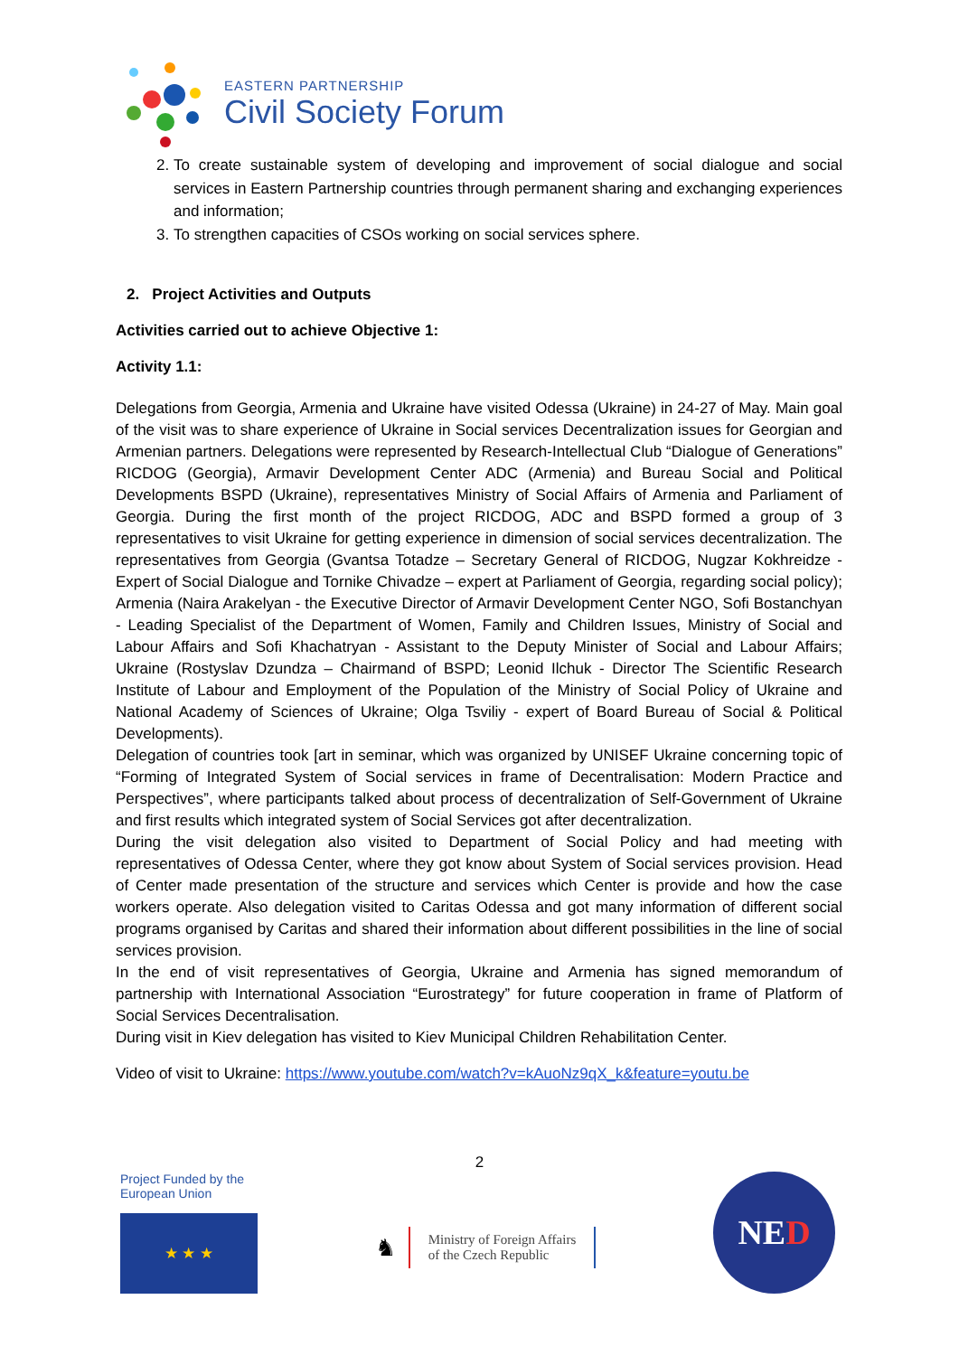EASTERN PARTNERSHIP
Civil Society Forum
2. To create sustainable system of developing and improvement of social dialogue and social services in Eastern Partnership countries through permanent sharing and exchanging experiences and information;
3. To strengthen capacities of CSOs working on social services sphere.
2. Project Activities and Outputs
Activities carried out to achieve Objective 1:
Activity 1.1:
Delegations from Georgia, Armenia and Ukraine have visited Odessa (Ukraine) in 24-27 of May. Main goal of the visit was to share experience of Ukraine in Social services Decentralization issues for Georgian and Armenian partners. Delegations were represented by Research-Intellectual Club “Dialogue of Generations” RICDOG (Georgia), Armavir Development Center ADC (Armenia) and Bureau Social and Political Developments BSPD (Ukraine), representatives Ministry of Social Affairs of Armenia and Parliament of Georgia. During the first month of the project RICDOG, ADC and BSPD formed a group of 3 representatives to visit Ukraine for getting experience in dimension of social services decentralization. The representatives from Georgia (Gvantsa Totadze – Secretary General of RICDOG, Nugzar Kokhreidze - Expert of Social Dialogue and Tornike Chivadze – expert at Parliament of Georgia, regarding social policy); Armenia (Naira Arakelyan - the Executive Director of Armavir Development Center NGO, Sofi Bostanchyan - Leading Specialist of the Department of Women, Family and Children Issues, Ministry of Social and Labour Affairs and Sofi Khachatryan - Assistant to the Deputy Minister of Social and Labour Affairs; Ukraine (Rostyslav Dzundza – Chairmand of BSPD; Leonid Ilchuk - Director The Scientific Research Institute of Labour and Employment of the Population of the Ministry of Social Policy of Ukraine and National Academy of Sciences of Ukraine; Olga Tsviliy - expert of Board Bureau of Social & Political Developments).
Delegation of countries took [art in seminar, which was organized by UNISEF Ukraine concerning topic of “Forming of Integrated System of Social services in frame of Decentralisation: Modern Practice and Perspectives”, where participants talked about process of decentralization of Self-Government of Ukraine and first results which integrated system of Social Services got after decentralization.
During the visit delegation also visited to Department of Social Policy and had meeting with representatives of Odessa Center, where they got know about System of Social services provision. Head of Center made presentation of the structure and services which Center is provide and how the case workers operate. Also delegation visited to Caritas Odessa and got many information of different social programs organised by Caritas and shared their information about different possibilities in the line of social services provision.
In the end of visit representatives of Georgia, Ukraine and Armenia has signed memorandum of partnership with International Association “Eurostrategy” for future cooperation in frame of Platform of Social Services Decentralisation.
During visit in Kiev delegation has visited to Kiev Municipal Children Rehabilitation Center.
Video of visit to Ukraine: https://www.youtube.com/watch?v=kAuoNz9qX_k&feature=youtu.be
2
Project Funded by the
European Union
★ ★ ★
♞
Ministry of Foreign Affairs
of the Czech Republic
NED